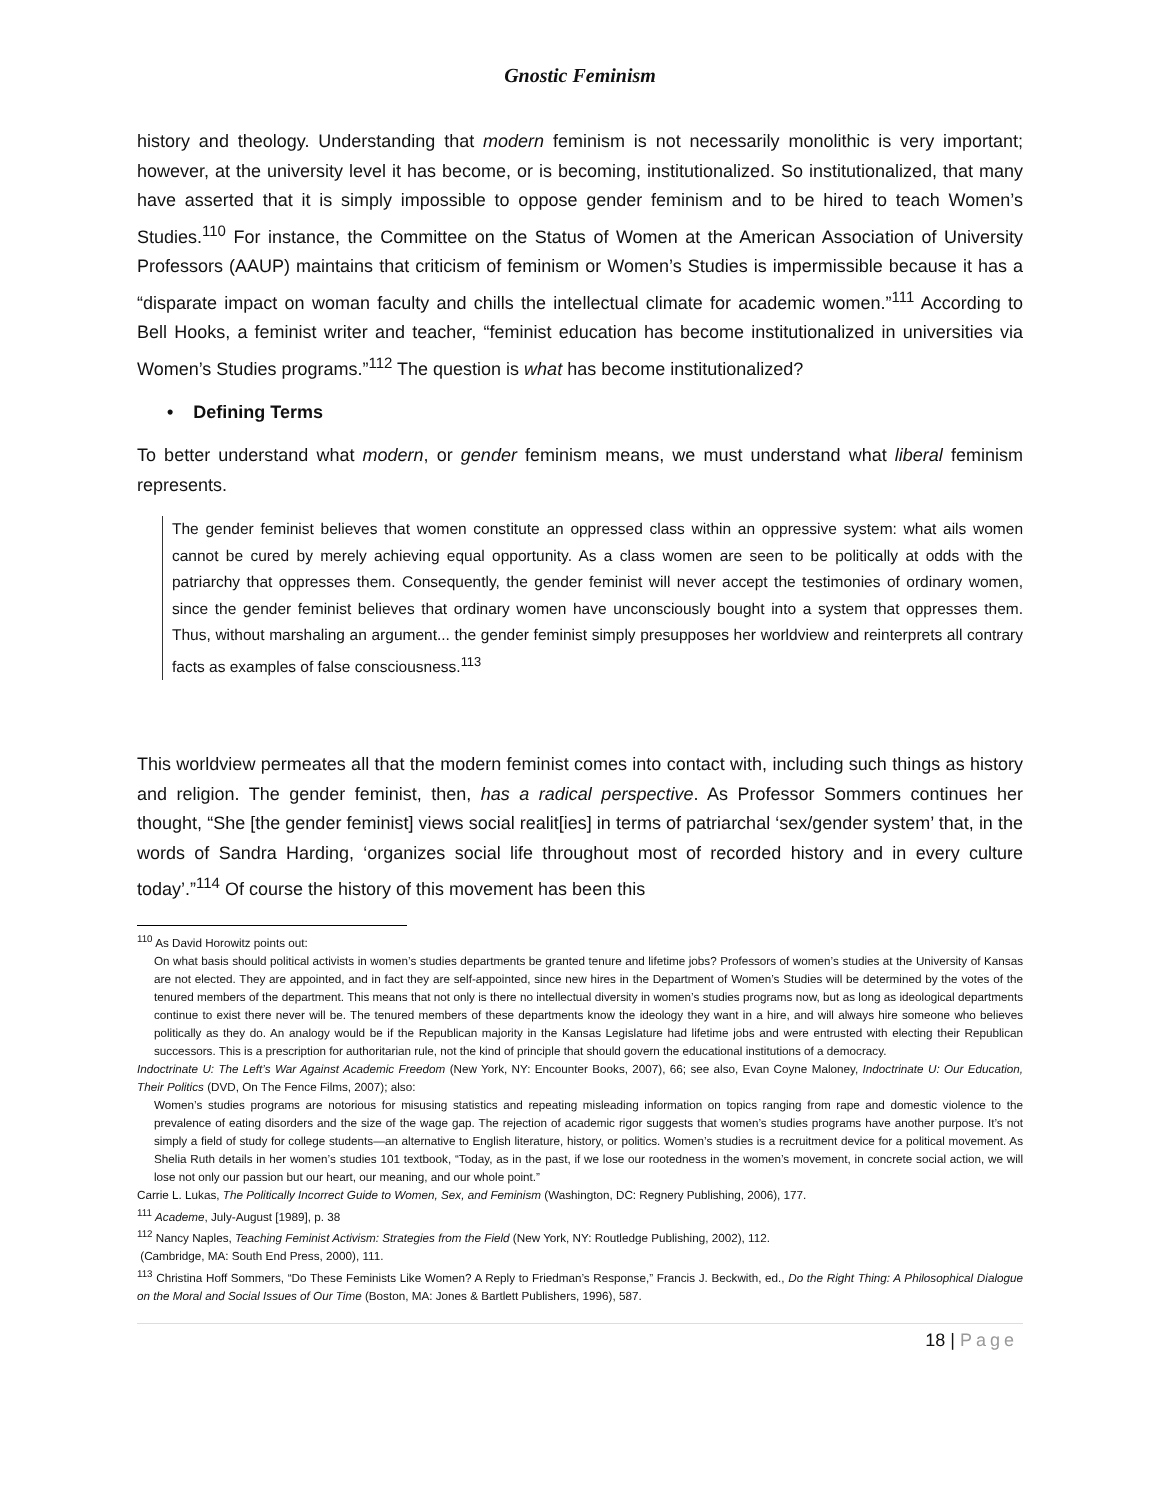Gnostic Feminism
history and theology. Understanding that modern feminism is not necessarily monolithic is very important; however, at the university level it has become, or is becoming, institutionalized. So institutionalized, that many have asserted that it is simply impossible to oppose gender feminism and to be hired to teach Women’s Studies.<sup>110</sup> For instance, the Committee on the Status of Women at the American Association of University Professors (AAUP) maintains that criticism of feminism or Women’s Studies is impermissible because it has a “disparate impact on woman faculty and chills the intellectual climate for academic women.”<sup>111</sup> According to Bell Hooks, a feminist writer and teacher, “feminist education has become institutionalized in universities via Women’s Studies programs.”<sup>112</sup> The question is what has become institutionalized?
• Defining Terms
To better understand what modern, or gender feminism means, we must understand what liberal feminism represents.
The gender feminist believes that women constitute an oppressed class within an oppressive system: what ails women cannot be cured by merely achieving equal opportunity. As a class women are seen to be politically at odds with the patriarchy that oppresses them. Consequently, the gender feminist will never accept the testimonies of ordinary women, since the gender feminist believes that ordinary women have unconsciously bought into a system that oppresses them. Thus, without marshaling an argument... the gender feminist simply presupposes her worldview and reinterprets all contrary facts as examples of false consciousness.<sup>113</sup>
This worldview permeates all that the modern feminist comes into contact with, including such things as history and religion. The gender feminist, then, has a radical perspective. As Professor Sommers continues her thought, “She [the gender feminist] views social realit[ies] in terms of patriarchal ‘sex/gender system’ that, in the words of Sandra Harding, ‘organizes social life throughout most of recorded history and in every culture today’.”<sup>114</sup> Of course the history of this movement has been this
<sup>110</sup> As David Horowitz points out:
On what basis should political activists in women’s studies departments be granted tenure and lifetime jobs? Professors of women’s studies at the University of Kansas are not elected. They are appointed, and in fact they are self-appointed, since new hires in the Department of Women’s Studies will be determined by the votes of the tenured members of the department. This means that not only is there no intellectual diversity in women’s studies programs now, but as long as ideological departments continue to exist there never will be. The tenured members of these departments know the ideology they want in a hire, and will always hire someone who believes politically as they do. An analogy would be if the Republican majority in the Kansas Legislature had lifetime jobs and were entrusted with electing their Republican successors. This is a prescription for authoritarian rule, not the kind of principle that should govern the educational institutions of a democracy.
Indoctrinate U: The Left’s War Against Academic Freedom (New York, NY: Encounter Books, 2007), 66; see also, Evan Coyne Maloney, Indoctrinate U: Our Education, Their Politics (DVD, On The Fence Films, 2007); also:
Women’s studies programs are notorious for misusing statistics and repeating misleading information on topics ranging from rape and domestic violence to the prevalence of eating disorders and the size of the wage gap. The rejection of academic rigor suggests that women’s studies programs have another purpose. It’s not simply a field of study for college students—an alternative to English literature, history, or politics. Women’s studies is a recruitment device for a political movement. As Shelia Ruth details in her women’s studies 101 textbook, “Today, as in the past, if we lose our rootedness in the women’s movement, in concrete social action, we will lose not only our passion but our heart, our meaning, and our whole point.”
Carrie L. Lukas, The Politically Incorrect Guide to Women, Sex, and Feminism (Washington, DC: Regnery Publishing, 2006), 177.
<sup>111</sup> Academe, July-August [1989], p. 38
<sup>112</sup> Nancy Naples, Teaching Feminist Activism: Strategies from the Field (New York, NY: Routledge Publishing, 2002), 112.
(Cambridge, MA: South End Press, 2000), 111.
<sup>113</sup> Christina Hoff Sommers, “Do These Feminists Like Women? A Reply to Friedman’s Response,” Francis J. Beckwith, ed., Do the Right Thing: A Philosophical Dialogue on the Moral and Social Issues of Our Time (Boston, MA: Jones & Bartlett Publishers, 1996), 587.
18 | Page